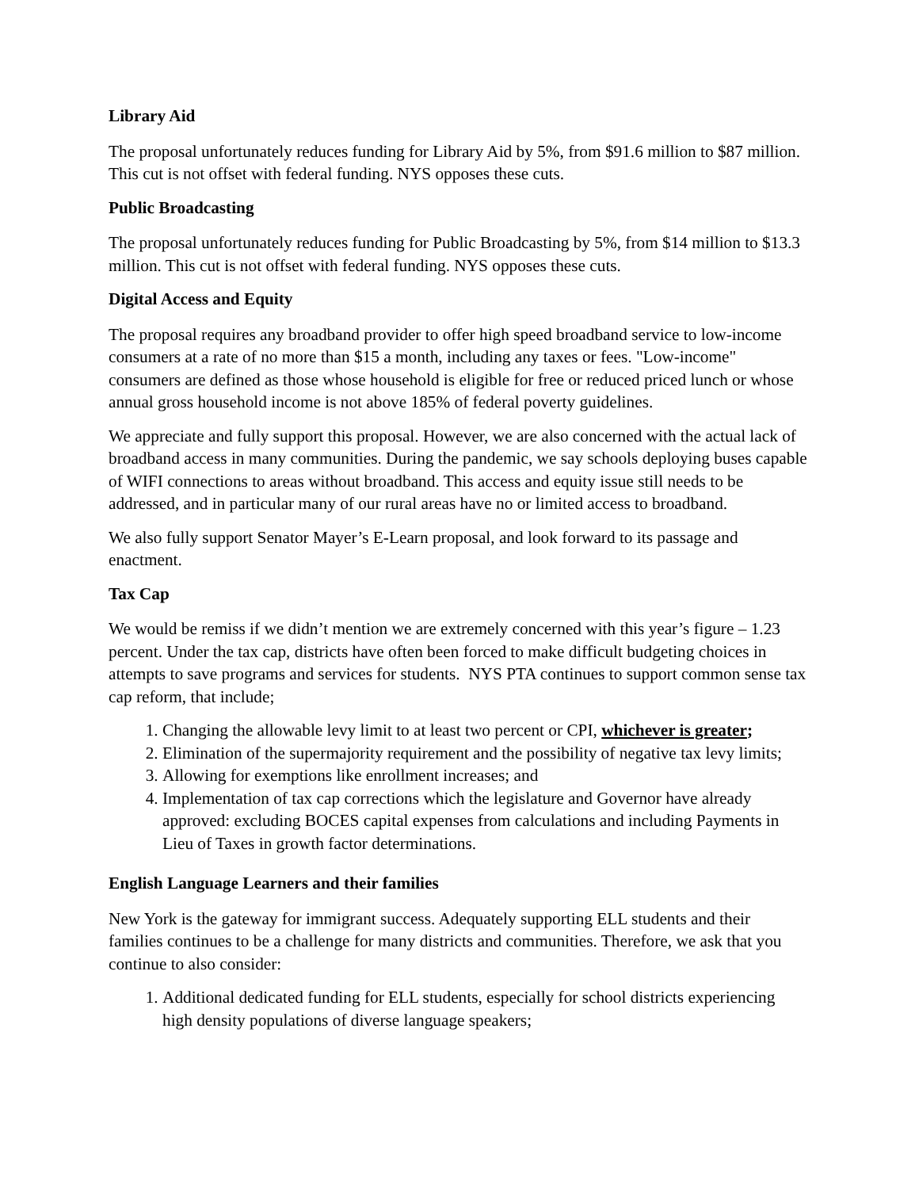Library Aid
The proposal unfortunately reduces funding for Library Aid by 5%, from $91.6 million to $87 million. This cut is not offset with federal funding. NYS opposes these cuts.
Public Broadcasting
The proposal unfortunately reduces funding for Public Broadcasting by 5%, from $14 million to $13.3 million. This cut is not offset with federal funding. NYS opposes these cuts.
Digital Access and Equity
The proposal requires any broadband provider to offer high speed broadband service to low-income consumers at a rate of no more than $15 a month, including any taxes or fees. "Low-income" consumers are defined as those whose household is eligible for free or reduced priced lunch or whose annual gross household income is not above 185% of federal poverty guidelines.
We appreciate and fully support this proposal. However, we are also concerned with the actual lack of broadband access in many communities. During the pandemic, we say schools deploying buses capable of WIFI connections to areas without broadband. This access and equity issue still needs to be addressed, and in particular many of our rural areas have no or limited access to broadband.
We also fully support Senator Mayer’s E-Learn proposal, and look forward to its passage and enactment.
Tax Cap
We would be remiss if we didn’t mention we are extremely concerned with this year’s figure – 1.23 percent. Under the tax cap, districts have often been forced to make difficult budgeting choices in attempts to save programs and services for students. NYS PTA continues to support common sense tax cap reform, that include;
1. Changing the allowable levy limit to at least two percent or CPI, whichever is greater;
2. Elimination of the supermajority requirement and the possibility of negative tax levy limits;
3. Allowing for exemptions like enrollment increases; and
4. Implementation of tax cap corrections which the legislature and Governor have already approved: excluding BOCES capital expenses from calculations and including Payments in Lieu of Taxes in growth factor determinations.
English Language Learners and their families
New York is the gateway for immigrant success. Adequately supporting ELL students and their families continues to be a challenge for many districts and communities. Therefore, we ask that you continue to also consider:
1. Additional dedicated funding for ELL students, especially for school districts experiencing high density populations of diverse language speakers;